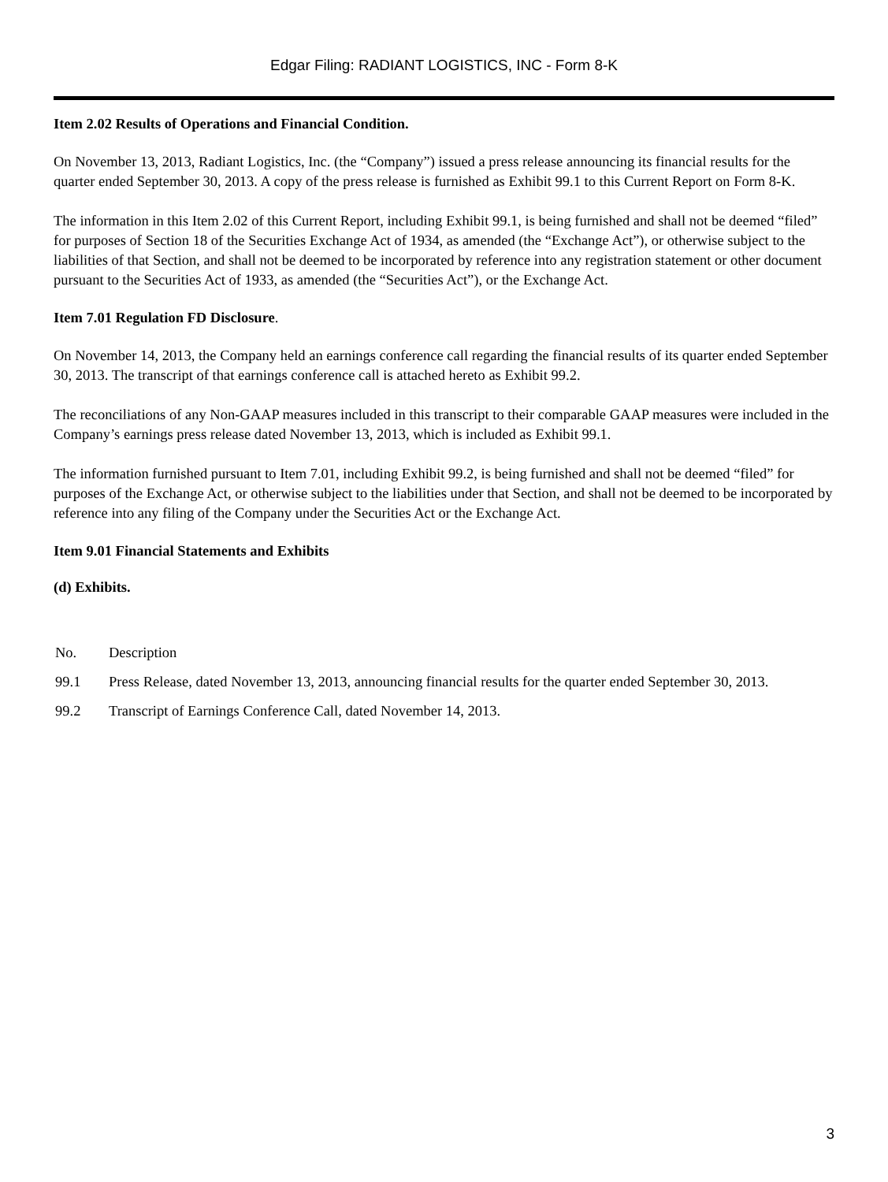Edgar Filing: RADIANT LOGISTICS, INC - Form 8-K
Item 2.02 Results of Operations and Financial Condition.
On November 13, 2013, Radiant Logistics, Inc. (the “Company”) issued a press release announcing its financial results for the quarter ended September 30, 2013. A copy of the press release is furnished as Exhibit 99.1 to this Current Report on Form 8-K.
The information in this Item 2.02 of this Current Report, including Exhibit 99.1, is being furnished and shall not be deemed “filed” for purposes of Section 18 of the Securities Exchange Act of 1934, as amended (the “Exchange Act”), or otherwise subject to the liabilities of that Section, and shall not be deemed to be incorporated by reference into any registration statement or other document pursuant to the Securities Act of 1933, as amended (the “Securities Act”), or the Exchange Act.
Item 7.01 Regulation FD Disclosure.
On November 14, 2013, the Company held an earnings conference call regarding the financial results of its quarter ended September 30, 2013. The transcript of that earnings conference call is attached hereto as Exhibit 99.2.
The reconciliations of any Non-GAAP measures included in this transcript to their comparable GAAP measures were included in the Company’s earnings press release dated November 13, 2013, which is included as Exhibit 99.1.
The information furnished pursuant to Item 7.01, including Exhibit 99.2, is being furnished and shall not be deemed “filed” for purposes of the Exchange Act, or otherwise subject to the liabilities under that Section, and shall not be deemed to be incorporated by reference into any filing of the Company under the Securities Act or the Exchange Act.
Item 9.01 Financial Statements and Exhibits
(d) Exhibits.
| No. | Description |
| 99.1 | Press Release, dated November 13, 2013, announcing financial results for the quarter ended September 30, 2013. |
| 99.2 | Transcript of Earnings Conference Call, dated November 14, 2013. |
3